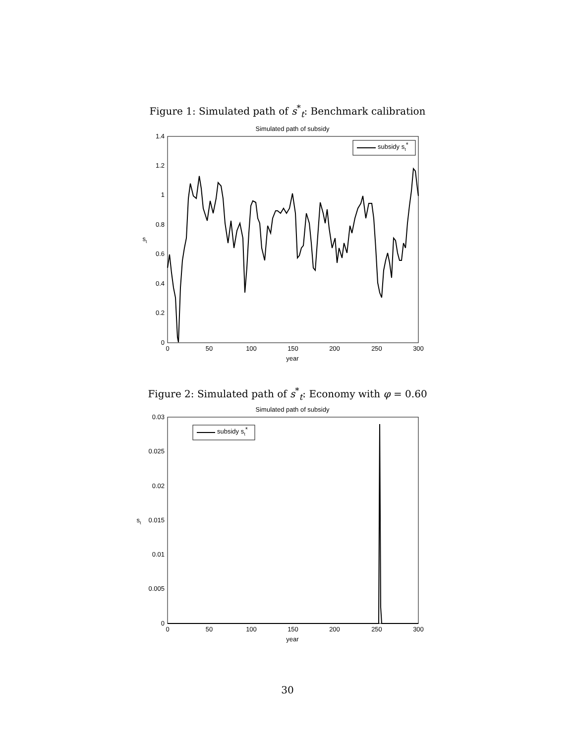Figure 1: Simulated path of s<sup>*</sup><sub>t</sub>: Benchmark calibration
Simulated path of subsidy
0
0.2
0.4
0.6
0.8
1
1.2
1.4
0
50
100
150
200
250
300
year
st
subsidy st*
Figure 2: Simulated path of s<sup>*</sup><sub>t</sub>: Economy with φ = 0.60
Simulated path of subsidy
0
0.005
0.01
0.015
0.02
0.025
0.03
0
50
100
150
200
250
300
year
st
subsidy st*
30